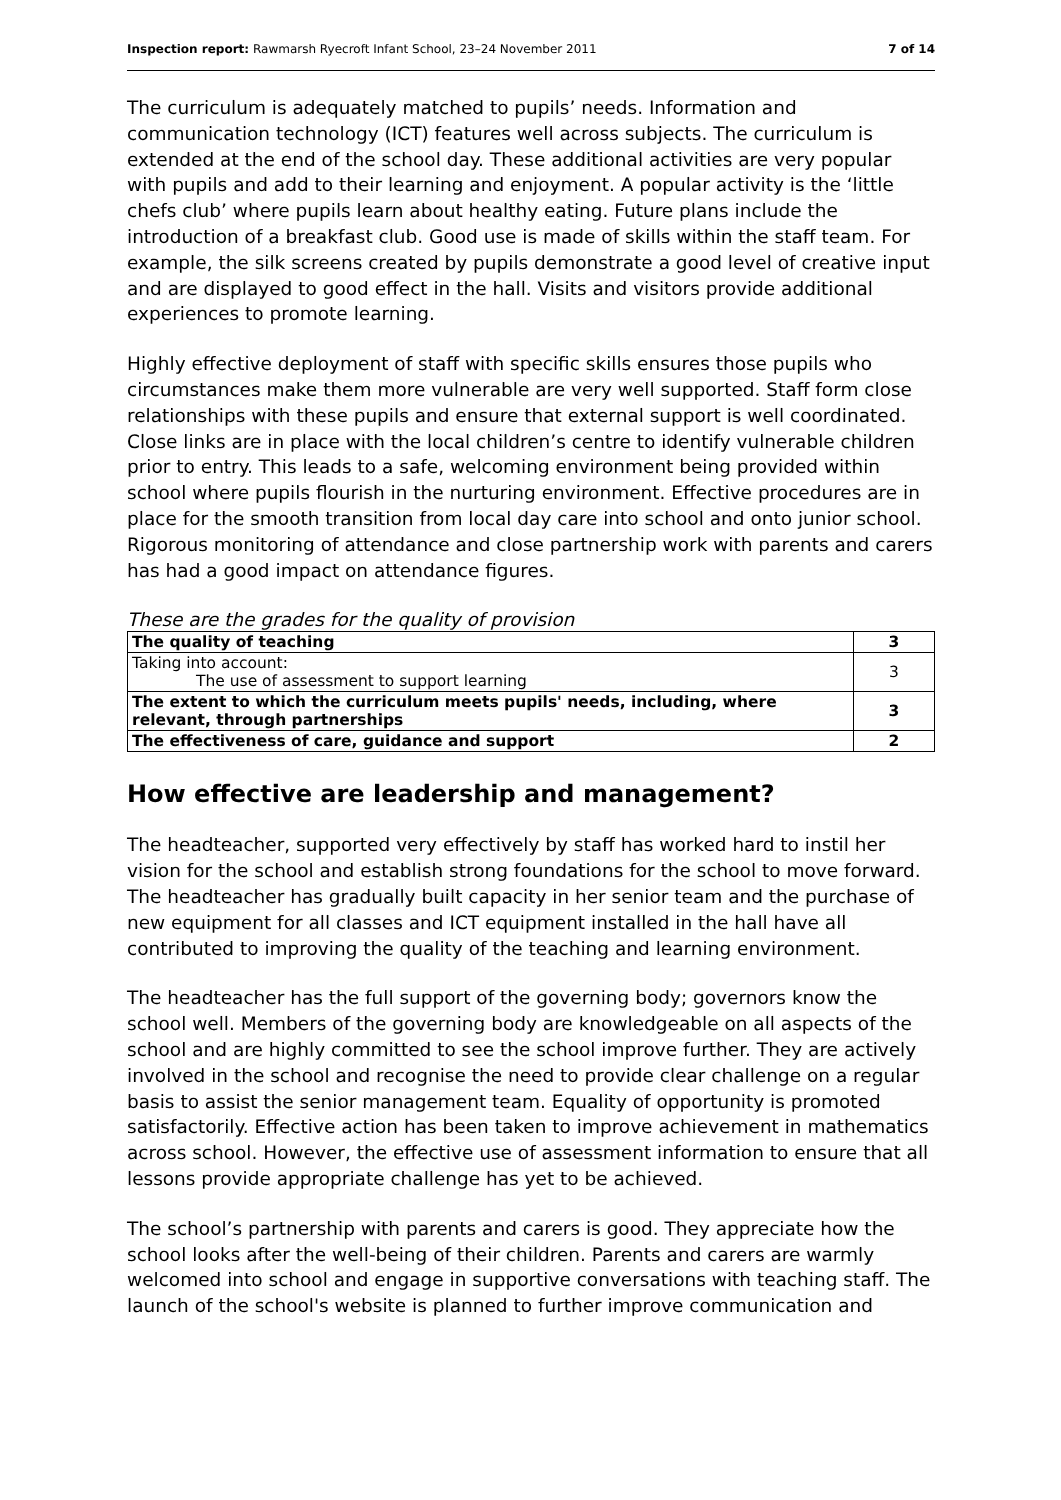Inspection report: Rawmarsh Ryecroft Infant School, 23–24 November 2011 7 of 14
The curriculum is adequately matched to pupils’ needs. Information and communication technology (ICT) features well across subjects. The curriculum is extended at the end of the school day. These additional activities are very popular with pupils and add to their learning and enjoyment. A popular activity is the ‘little chefs club’ where pupils learn about healthy eating. Future plans include the introduction of a breakfast club. Good use is made of skills within the staff team. For example, the silk screens created by pupils demonstrate a good level of creative input and are displayed to good effect in the hall. Visits and visitors provide additional experiences to promote learning.
Highly effective deployment of staff with specific skills ensures those pupils who circumstances make them more vulnerable are very well supported. Staff form close relationships with these pupils and ensure that external support is well coordinated. Close links are in place with the local children’s centre to identify vulnerable children prior to entry. This leads to a safe, welcoming environment being provided within school where pupils flourish in the nurturing environment. Effective procedures are in place for the smooth transition from local day care into school and onto junior school. Rigorous monitoring of attendance and close partnership work with parents and carers has had a good impact on attendance figures.
These are the grades for the quality of provision
| The quality of teaching | 3 |
| Taking into account: The use of assessment to support learning | 3 |
| The extent to which the curriculum meets pupils' needs, including, where relevant, through partnerships | 3 |
| The effectiveness of care, guidance and support | 2 |
How effective are leadership and management?
The headteacher, supported very effectively by staff has worked hard to instil her vision for the school and establish strong foundations for the school to move forward. The headteacher has gradually built capacity in her senior team and the purchase of new equipment for all classes and ICT equipment installed in the hall have all contributed to improving the quality of the teaching and learning environment.
The headteacher has the full support of the governing body; governors know the school well. Members of the governing body are knowledgeable on all aspects of the school and are highly committed to see the school improve further. They are actively involved in the school and recognise the need to provide clear challenge on a regular basis to assist the senior management team. Equality of opportunity is promoted satisfactorily. Effective action has been taken to improve achievement in mathematics across school. However, the effective use of assessment information to ensure that all lessons provide appropriate challenge has yet to be achieved.
The school’s partnership with parents and carers is good. They appreciate how the school looks after the well-being of their children. Parents and carers are warmly welcomed into school and engage in supportive conversations with teaching staff. The launch of the school's website is planned to further improve communication and